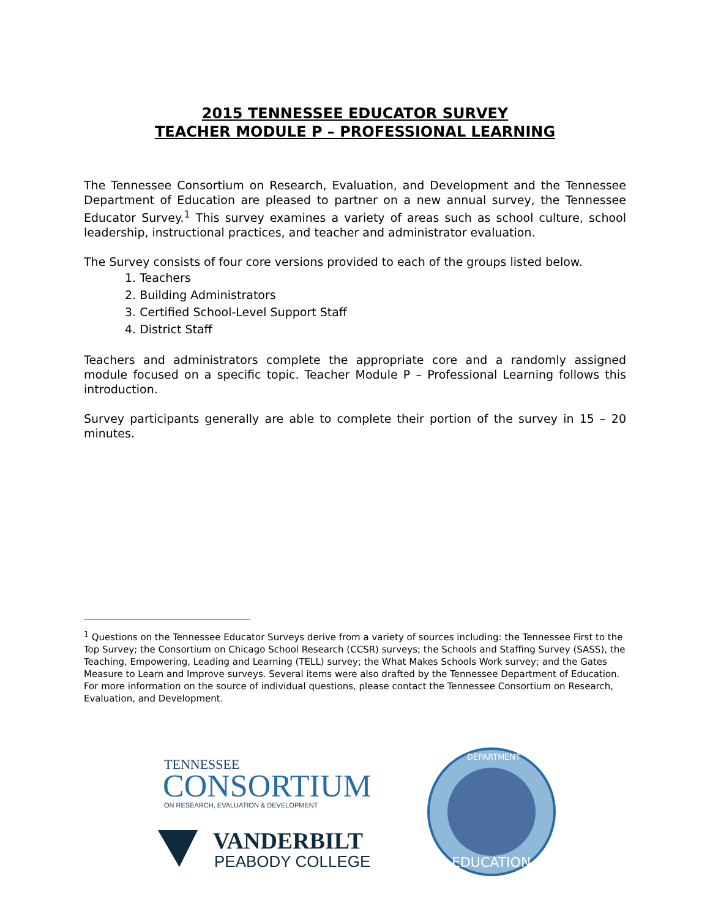2015 TENNESSEE EDUCATOR SURVEY
TEACHER MODULE P – PROFESSIONAL LEARNING
The Tennessee Consortium on Research, Evaluation, and Development and the Tennessee Department of Education are pleased to partner on a new annual survey, the Tennessee Educator Survey.<sup>1</sup> This survey examines a variety of areas such as school culture, school leadership, instructional practices, and teacher and administrator evaluation.
The Survey consists of four core versions provided to each of the groups listed below.
1. Teachers
2. Building Administrators
3. Certified School-Level Support Staff
4. District Staff
Teachers and administrators complete the appropriate core and a randomly assigned module focused on a specific topic. Teacher Module P – Professional Learning follows this introduction.
Survey participants generally are able to complete their portion of the survey in 15 – 20 minutes.
<sup>1</sup> Questions on the Tennessee Educator Surveys derive from a variety of sources including: the Tennessee First to the Top Survey; the Consortium on Chicago School Research (CCSR) surveys; the Schools and Staffing Survey (SASS), the Teaching, Empowering, Leading and Learning (TELL) survey; the What Makes Schools Work survey; and the Gates Measure to Learn and Improve surveys. Several items were also drafted by the Tennessee Department of Education. For more information on the source of individual questions, please contact the Tennessee Consortium on Research, Evaluation, and Development.
TENNESSEE
CONSORTIUM
ON RESEARCH, EVALUATION & DEVELOPMENT
VANDERBILT
PEABODY COLLEGE
DEPARTMENT
EDUCATION